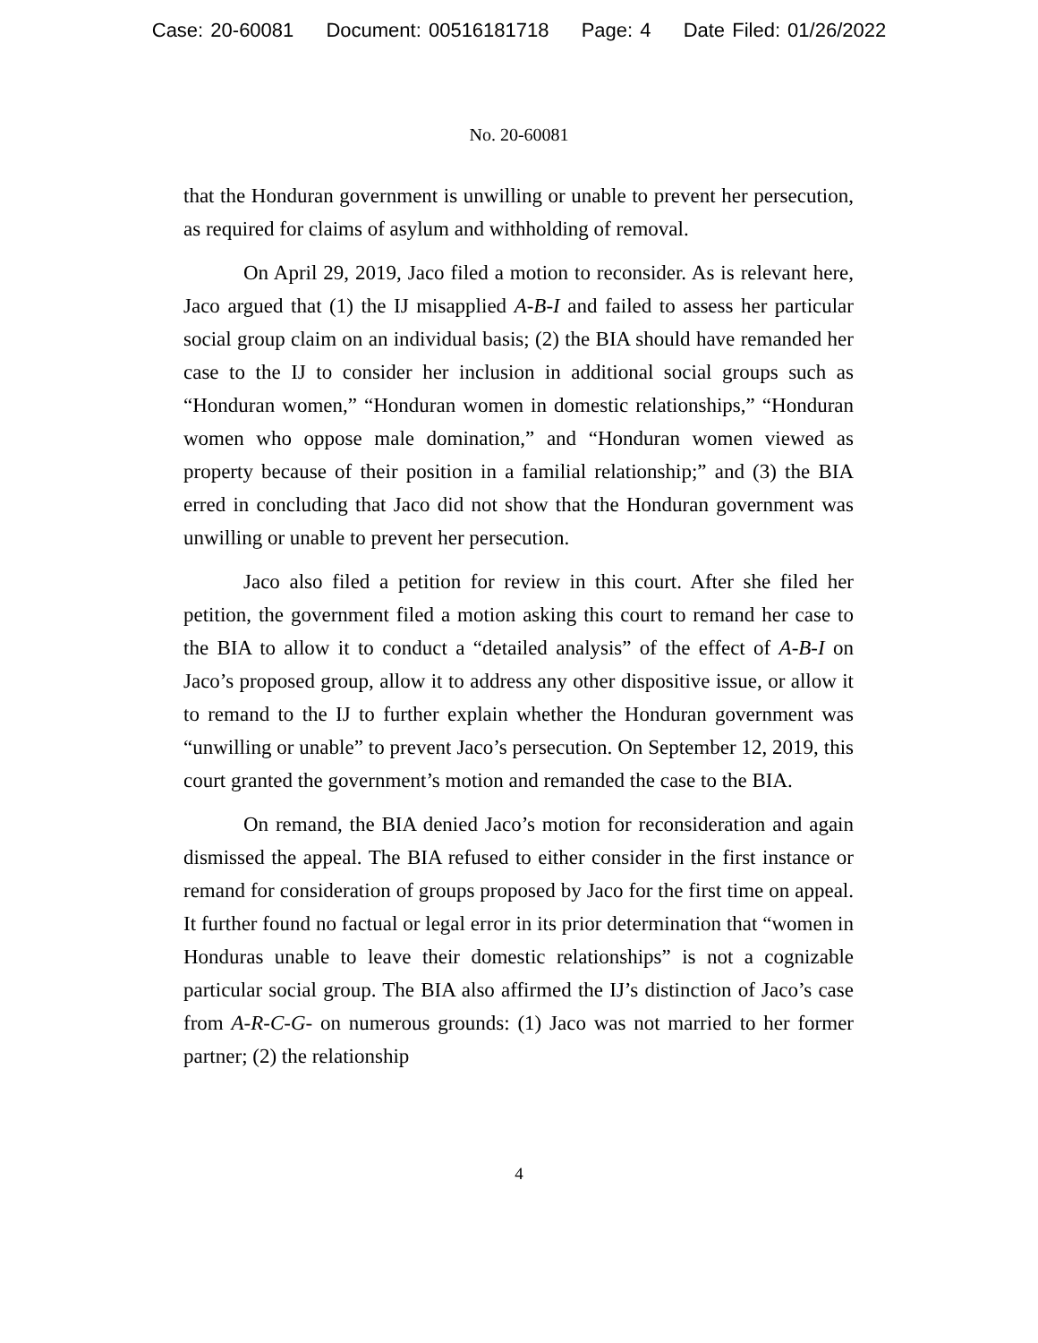Case: 20-60081 Document: 00516181718 Page: 4 Date Filed: 01/26/2022
No. 20-60081
that the Honduran government is unwilling or unable to prevent her persecution, as required for claims of asylum and withholding of removal.
On April 29, 2019, Jaco filed a motion to reconsider. As is relevant here, Jaco argued that (1) the IJ misapplied A-B-I and failed to assess her particular social group claim on an individual basis; (2) the BIA should have remanded her case to the IJ to consider her inclusion in additional social groups such as “Honduran women,” “Honduran women in domestic relationships,” “Honduran women who oppose male domination,” and “Honduran women viewed as property because of their position in a familial relationship;” and (3) the BIA erred in concluding that Jaco did not show that the Honduran government was unwilling or unable to prevent her persecution.
Jaco also filed a petition for review in this court. After she filed her petition, the government filed a motion asking this court to remand her case to the BIA to allow it to conduct a “detailed analysis” of the effect of A-B-I on Jaco’s proposed group, allow it to address any other dispositive issue, or allow it to remand to the IJ to further explain whether the Honduran government was “unwilling or unable” to prevent Jaco’s persecution. On September 12, 2019, this court granted the government’s motion and remanded the case to the BIA.
On remand, the BIA denied Jaco’s motion for reconsideration and again dismissed the appeal. The BIA refused to either consider in the first instance or remand for consideration of groups proposed by Jaco for the first time on appeal. It further found no factual or legal error in its prior determination that “women in Honduras unable to leave their domestic relationships” is not a cognizable particular social group. The BIA also affirmed the IJ’s distinction of Jaco’s case from A-R-C-G- on numerous grounds: (1) Jaco was not married to her former partner; (2) the relationship
4